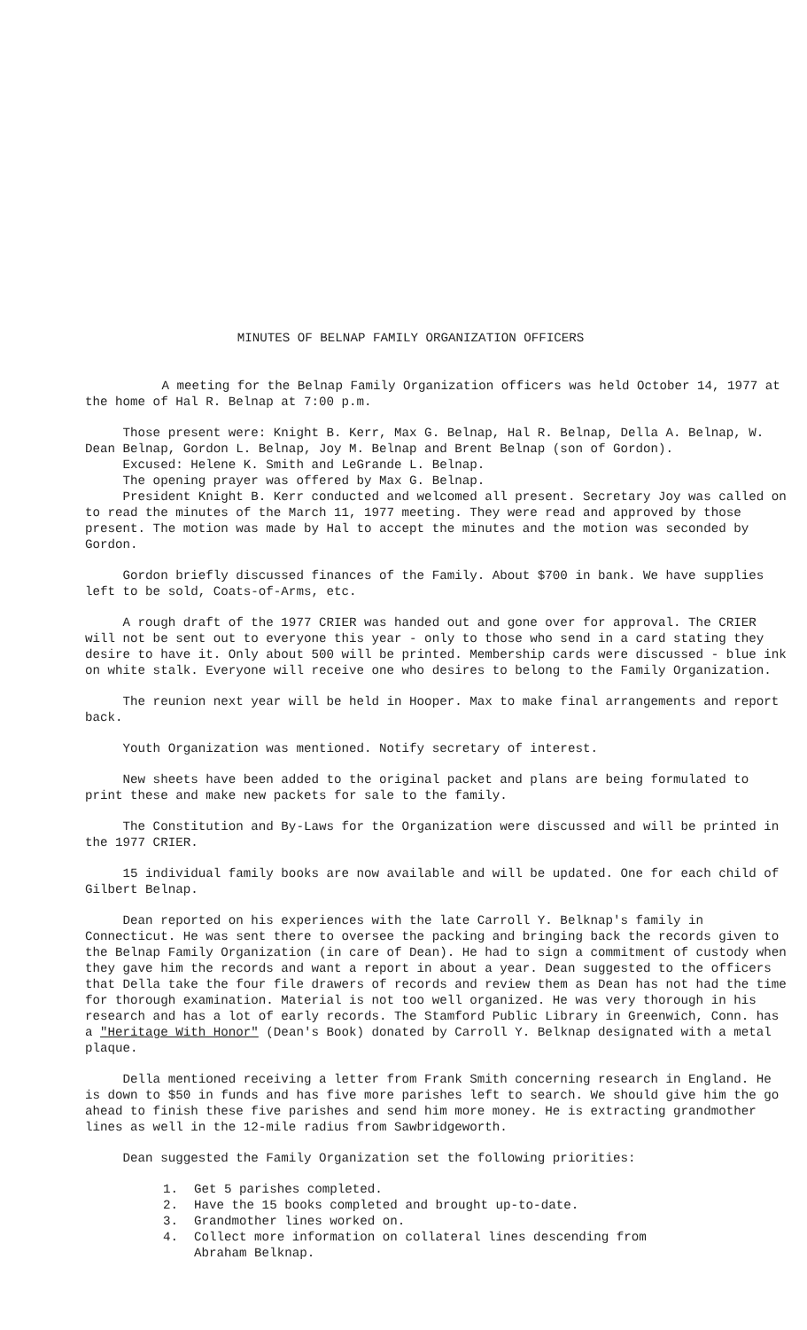MINUTES OF BELNAP FAMILY ORGANIZATION OFFICERS
A meeting for the Belnap Family Organization officers was held October 14, 1977 at the home of Hal R. Belnap at 7:00 p.m.
Those present were: Knight B. Kerr, Max G. Belnap, Hal R. Belnap, Della A. Belnap, W. Dean Belnap, Gordon L. Belnap, Joy M. Belnap and Brent Belnap (son of Gordon).
Excused: Helene K. Smith and LeGrande L. Belnap.
The opening prayer was offered by Max G. Belnap.
President Knight B. Kerr conducted and welcomed all present. Secretary Joy was called on to read the minutes of the March 11, 1977 meeting. They were read and approved by those present. The motion was made by Hal to accept the minutes and the motion was seconded by Gordon.
Gordon briefly discussed finances of the Family. About $700 in bank. We have supplies left to be sold, Coats-of-Arms, etc.
A rough draft of the 1977 CRIER was handed out and gone over for approval. The CRIER will not be sent out to everyone this year - only to those who send in a card stating they desire to have it. Only about 500 will be printed. Membership cards were discussed - blue ink on white stalk. Everyone will receive one who desires to belong to the Family Organization.
The reunion next year will be held in Hooper. Max to make final arrangements and report back.
Youth Organization was mentioned. Notify secretary of interest.
New sheets have been added to the original packet and plans are being formulated to print these and make new packets for sale to the family.
The Constitution and By-Laws for the Organization were discussed and will be printed in the 1977 CRIER.
15 individual family books are now available and will be updated. One for each child of Gilbert Belnap.
Dean reported on his experiences with the late Carroll Y. Belknap's family in Connecticut. He was sent there to oversee the packing and bringing back the records given to the Belnap Family Organization (in care of Dean). He had to sign a commitment of custody when they gave him the records and want a report in about a year. Dean suggested to the officers that Della take the four file drawers of records and review them as Dean has not had the time for thorough examination. Material is not too well organized. He was very thorough in his research and has a lot of early records. The Stamford Public Library in Greenwich, Conn. has a "Heritage With Honor" (Dean's Book) donated by Carroll Y. Belknap designated with a metal plaque.
Della mentioned receiving a letter from Frank Smith concerning research in England. He is down to $50 in funds and has five more parishes left to search. We should give him the go ahead to finish these five parishes and send him more money. He is extracting grandmother lines as well in the 12-mile radius from Sawbridgeworth.
Dean suggested the Family Organization set the following priorities:
1. Get 5 parishes completed.
2. Have the 15 books completed and brought up-to-date.
3. Grandmother lines worked on.
4. Collect more information on collateral lines descending from
Abraham Belknap.